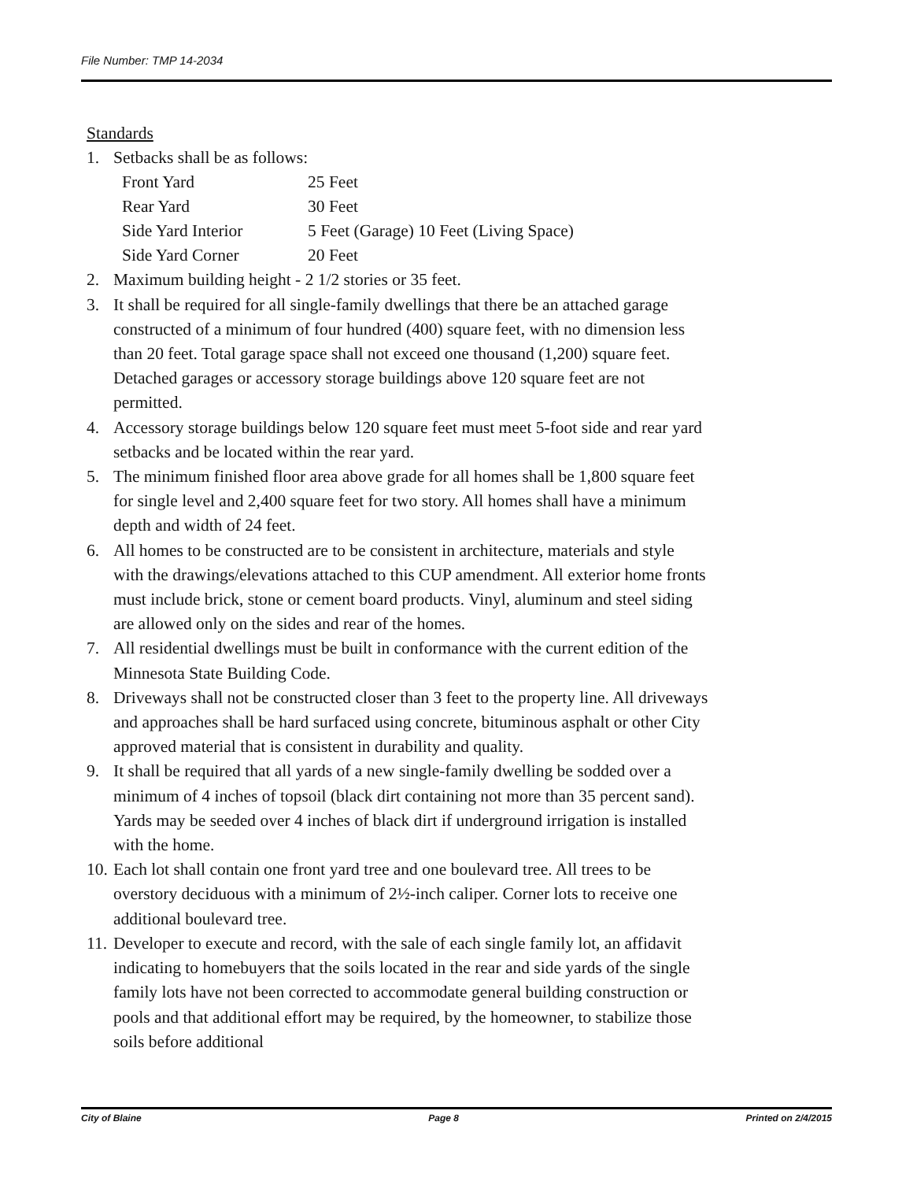File Number: TMP 14-2034
Standards
1. Setbacks shall be as follows:
| Front Yard | 25 Feet |
| Rear Yard | 30 Feet |
| Side Yard Interior | 5 Feet (Garage) 10 Feet (Living Space) |
| Side Yard Corner | 20 Feet |
2. Maximum building height - 2 1/2 stories or 35 feet.
3. It shall be required for all single-family dwellings that there be an attached garage constructed of a minimum of four hundred (400) square feet, with no dimension less than 20 feet. Total garage space shall not exceed one thousand (1,200) square feet. Detached garages or accessory storage buildings above 120 square feet are not permitted.
4. Accessory storage buildings below 120 square feet must meet 5-foot side and rear yard setbacks and be located within the rear yard.
5. The minimum finished floor area above grade for all homes shall be 1,800 square feet for single level and 2,400 square feet for two story. All homes shall have a minimum depth and width of 24 feet.
6. All homes to be constructed are to be consistent in architecture, materials and style with the drawings/elevations attached to this CUP amendment. All exterior home fronts must include brick, stone or cement board products. Vinyl, aluminum and steel siding are allowed only on the sides and rear of the homes.
7. All residential dwellings must be built in conformance with the current edition of the Minnesota State Building Code.
8. Driveways shall not be constructed closer than 3 feet to the property line. All driveways and approaches shall be hard surfaced using concrete, bituminous asphalt or other City approved material that is consistent in durability and quality.
9. It shall be required that all yards of a new single-family dwelling be sodded over a minimum of 4 inches of topsoil (black dirt containing not more than 35 percent sand). Yards may be seeded over 4 inches of black dirt if underground irrigation is installed with the home.
10. Each lot shall contain one front yard tree and one boulevard tree. All trees to be overstory deciduous with a minimum of 2½-inch caliper. Corner lots to receive one additional boulevard tree.
11. Developer to execute and record, with the sale of each single family lot, an affidavit indicating to homebuyers that the soils located in the rear and side yards of the single family lots have not been corrected to accommodate general building construction or pools and that additional effort may be required, by the homeowner, to stabilize those soils before additional
City of Blaine Page 8 Printed on 2/4/2015